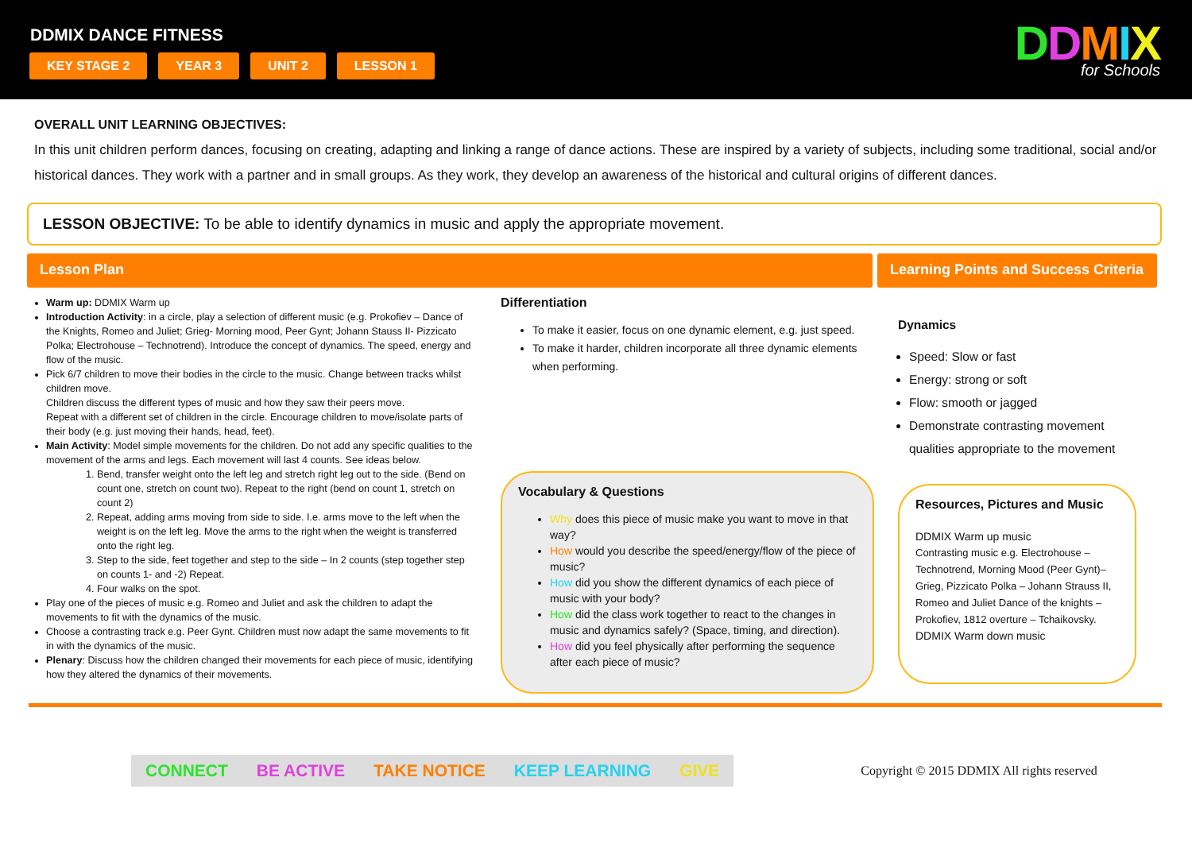DDMIX DANCE FITNESS
KEY STAGE 2 YEAR 3 UNIT 2 LESSON 1
DDMIX
for Schools
OVERALL UNIT LEARNING OBJECTIVES:
In this unit children perform dances, focusing on creating, adapting and linking a range of dance actions. These are inspired by a variety of subjects, including some traditional, social and/or historical dances. They work with a partner and in small groups. As they work, they develop an awareness of the historical and cultural origins of different dances.
LESSON OBJECTIVE: To be able to identify dynamics in music and apply the appropriate movement.
Lesson Plan Learning Points and Success Criteria
Warm up: DDMIX Warm up
Introduction Activity: in a circle, play a selection of different music (e.g. Prokofiev – Dance of the Knights, Romeo and Juliet; Grieg- Morning mood, Peer Gynt; Johann Stauss II- Pizzicato Polka; Electrohouse – Technotrend). Introduce the concept of dynamics. The speed, energy and flow of the music.
Pick 6/7 children to move their bodies in the circle to the music. Change between tracks whilst children move.
Children discuss the different types of music and how they saw their peers move.
Repeat with a different set of children in the circle. Encourage children to move/isolate parts of their body (e.g. just moving their hands, head, feet).
Main Activity: Model simple movements for the children. Do not add any specific qualities to the movement of the arms and legs. Each movement will last 4 counts. See ideas below.
1. Bend, transfer weight onto the left leg and stretch right leg out to the side. (Bend on count one, stretch on count two). Repeat to the right (bend on count 1, stretch on count 2)
2. Repeat, adding arms moving from side to side. I.e. arms move to the left when the weight is on the left leg. Move the arms to the right when the weight is transferred onto the right leg.
3. Step to the side, feet together and step to the side – In 2 counts (step together step on counts 1- and -2) Repeat.
4. Four walks on the spot.
Play one of the pieces of music e.g. Romeo and Juliet and ask the children to adapt the movements to fit with the dynamics of the music.
Choose a contrasting track e.g. Peer Gynt. Children must now adapt the same movements to fit in with the dynamics of the music.
Plenary: Discuss how the children changed their movements for each piece of music, identifying how they altered the dynamics of their movements.
Differentiation
To make it easier, focus on one dynamic element, e.g. just speed.
To make it harder, children incorporate all three dynamic elements when performing.
Vocabulary & Questions
Why does this piece of music make you want to move in that way?
How would you describe the speed/energy/flow of the piece of music?
How did you show the different dynamics of each piece of music with your body?
How did the class work together to react to the changes in music and dynamics safely? (Space, timing, and direction).
How did you feel physically after performing the sequence after each piece of music?
Dynamics
Speed: Slow or fast
Energy: strong or soft
Flow: smooth or jagged
Demonstrate contrasting movement qualities appropriate to the movement
Resources, Pictures and Music
DDMIX Warm up music
Contrasting music e.g. Electrohouse – Technotrend, Morning Mood (Peer Gynt)– Grieg, Pizzicato Polka – Johann Strauss II, Romeo and Juliet Dance of the knights – Prokofiev, 1812 overture – Tchaikovsky.
DDMIX Warm down music
CONNECT BE ACTIVE TAKE NOTICE KEEP LEARNING GIVE
Copyright © 2015 DDMIX All rights reserved